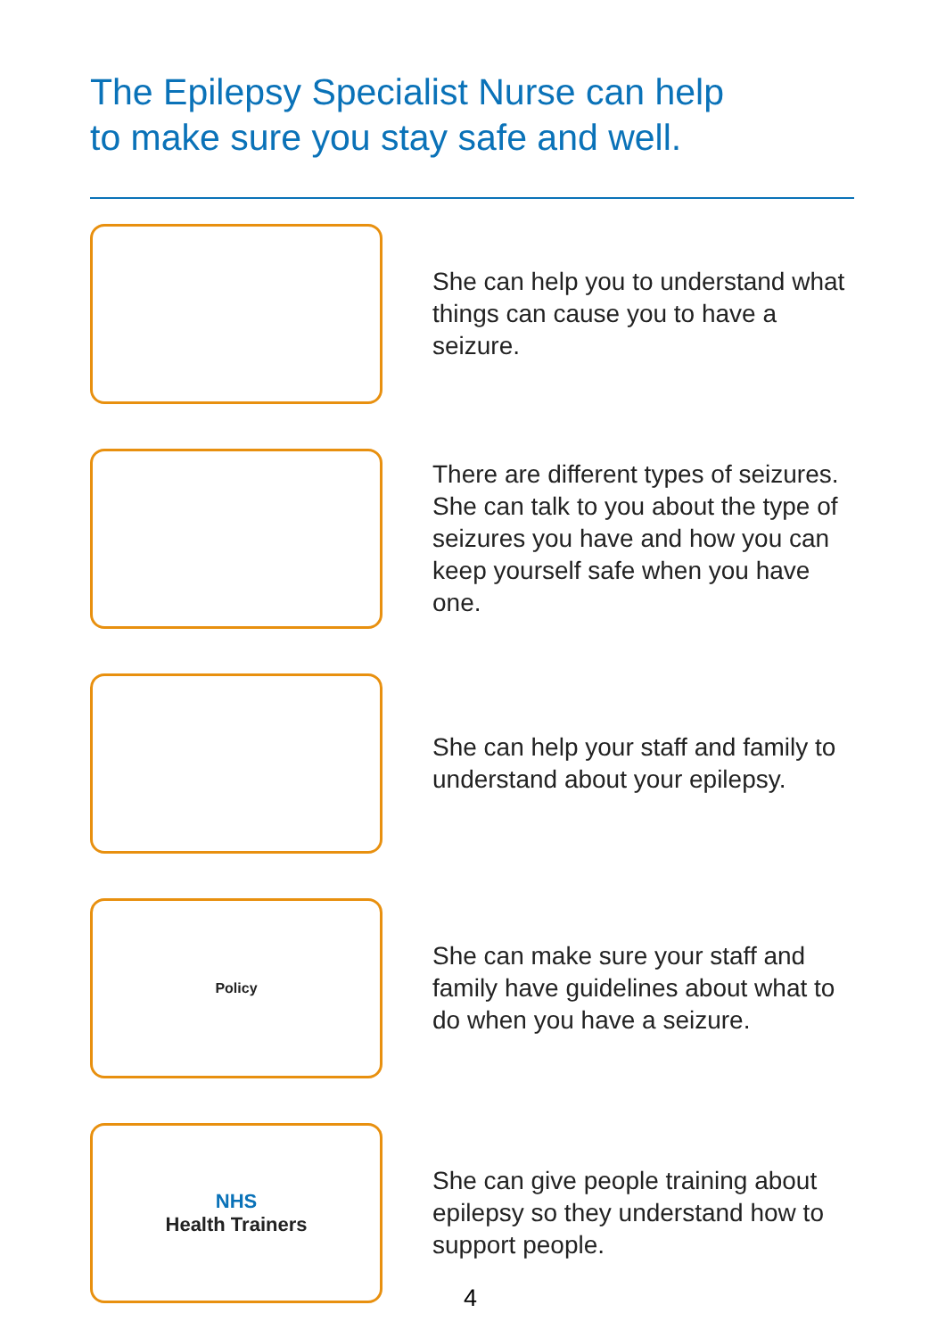The Epilepsy Specialist Nurse can help
to make sure you stay safe and well.
She can help you to understand what things can cause you to have a seizure.
There are different types of seizures. She can talk to you about the type of seizures you have and how you can keep yourself safe when you have one.
She can help your staff and family to understand about your epilepsy.
Policy
She can make sure your staff and family have guidelines about what to do when you have a seizure.
NHS
Health Trainers
She can give people training about epilepsy so they understand how to support people.
4